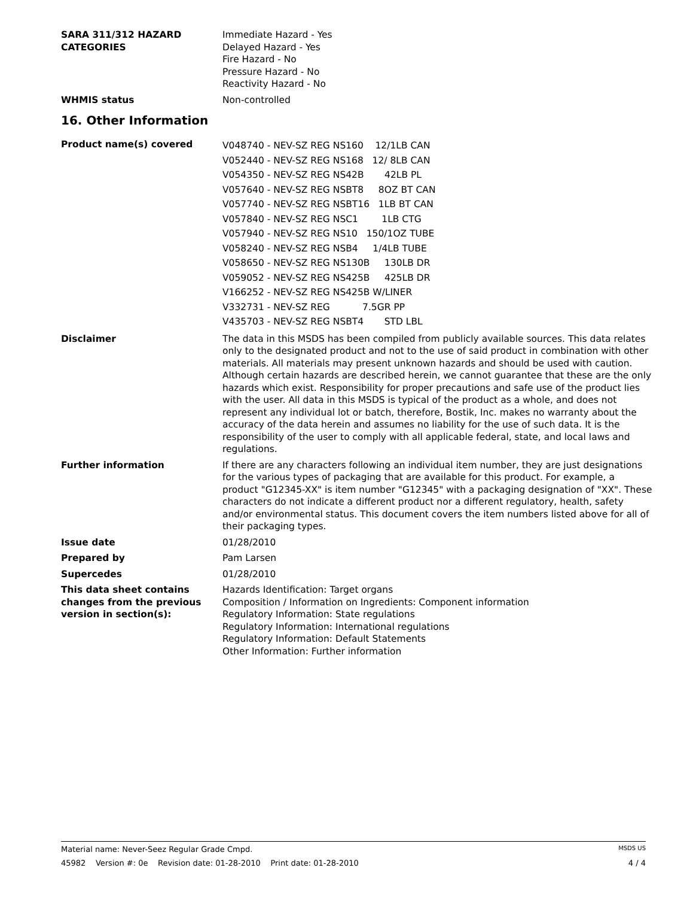SARA 311/312 HAZARD CATEGORIES
Immediate Hazard - Yes
Delayed Hazard - Yes
Fire Hazard - No
Pressure Hazard - No
Reactivity Hazard - No
WHMIS status Non-controlled
16. Other Information
Product name(s) covered
V048740 - NEV-SZ REG NS160    12/1LB CAN
V052440 - NEV-SZ REG NS168   12/ 8LB CAN
V054350 - NEV-SZ REG NS42B       42LB PL
V057640 - NEV-SZ REG NSBT8     8OZ BT CAN
V057740 - NEV-SZ REG NSBT16   1LB BT CAN
V057840 - NEV-SZ REG NSC1        1LB CTG
V057940 - NEV-SZ REG NS10   150/1OZ TUBE
V058240 - NEV-SZ REG NSB4     1/4LB TUBE
V058650 - NEV-SZ REG NS130B     130LB DR
V059052 - NEV-SZ REG NS425B     425LB DR
V166252 - NEV-SZ REG NS425B W/LINER
V332731 - NEV-SZ REG           7.5GR PP
V435703 - NEV-SZ REG NSBT4       STD LBL
Disclaimer The data in this MSDS has been compiled from publicly available sources. This data relates only to the designated product and not to the use of said product in combination with other materials. All materials may present unknown hazards and should be used with caution. Although certain hazards are described herein, we cannot guarantee that these are the only hazards which exist. Responsibility for proper precautions and safe use of the product lies with the user. All data in this MSDS is typical of the product as a whole, and does not represent any individual lot or batch, therefore, Bostik, Inc. makes no warranty about the accuracy of the data herein and assumes no liability for the use of such data. It is the responsibility of the user to comply with all applicable federal, state, and local laws and regulations.
Further information If there are any characters following an individual item number, they are just designations for the various types of packaging that are available for this product. For example, a product "G12345-XX" is item number "G12345" with a packaging designation of "XX". These characters do not indicate a different product nor a different regulatory, health, safety and/or environmental status. This document covers the item numbers listed above for all of their packaging types.
Issue date 01/28/2010
Prepared by Pam Larsen
Supercedes 01/28/2010
This data sheet contains changes from the previous version in section(s):
Hazards Identification: Target organs
Composition / Information on Ingredients: Component information
Regulatory Information: State regulations
Regulatory Information: International regulations
Regulatory Information: Default Statements
Other Information: Further information
Material name: Never-Seez Regular Grade Cmpd. MSDS US
45982 Version #: 0e Revision date: 01-28-2010 Print date: 01-28-2010 4 / 4